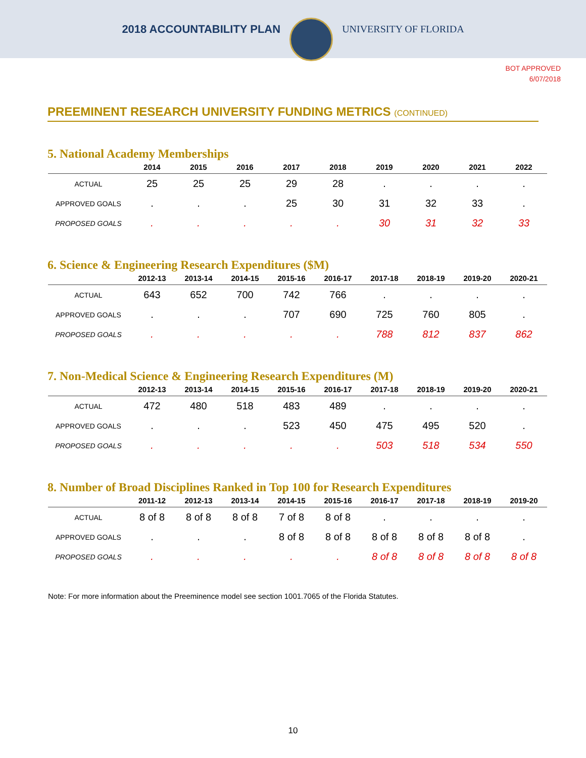2018 ACCOUNTABILITY PLAN UNIVERSITY OF FLORIDA
BOT APPROVED
6/07/2018
PREEMINENT RESEARCH UNIVERSITY FUNDING METRICS (CONTINUED)
5. National Academy Memberships
| | 2014 | 2015 | 2016 | 2017 | 2018 | 2019 | 2020 | 2021 | 2022 |
| --- | --- | --- | --- | --- | --- | --- | --- | --- | --- |
| ACTUAL | 25 | 25 | 25 | 29 | 28 | . | . | . | . |
| APPROVED GOALS | . | . | . | 25 | 30 | 31 | 32 | 33 | . |
| PROPOSED GOALS | . | . | . | . | . | 30 | 31 | 32 | 33 |
6. Science & Engineering Research Expenditures ($M)
| | 2012-13 | 2013-14 | 2014-15 | 2015-16 | 2016-17 | 2017-18 | 2018-19 | 2019-20 | 2020-21 |
| --- | --- | --- | --- | --- | --- | --- | --- | --- | --- |
| ACTUAL | 643 | 652 | 700 | 742 | 766 | . | . | . | . |
| APPROVED GOALS | . | . | . | 707 | 690 | 725 | 760 | 805 | . |
| PROPOSED GOALS | . | . | . | . | . | 788 | 812 | 837 | 862 |
7. Non-Medical Science & Engineering Research Expenditures (M)
| | 2012-13 | 2013-14 | 2014-15 | 2015-16 | 2016-17 | 2017-18 | 2018-19 | 2019-20 | 2020-21 |
| --- | --- | --- | --- | --- | --- | --- | --- | --- | --- |
| ACTUAL | 472 | 480 | 518 | 483 | 489 | . | . | . | . |
| APPROVED GOALS | . | . | . | 523 | 450 | 475 | 495 | 520 | . |
| PROPOSED GOALS | . | . | . | . | . | 503 | 518 | 534 | 550 |
8. Number of Broad Disciplines Ranked in Top 100 for Research Expenditures
| | 2011-12 | 2012-13 | 2013-14 | 2014-15 | 2015-16 | 2016-17 | 2017-18 | 2018-19 | 2019-20 |
| --- | --- | --- | --- | --- | --- | --- | --- | --- | --- |
| ACTUAL | 8 of 8 | 8 of 8 | 8 of 8 | 7 of 8 | 8 of 8 | . | . | . | . |
| APPROVED GOALS | . | . | . | 8 of 8 | 8 of 8 | 8 of 8 | 8 of 8 | 8 of 8 | . |
| PROPOSED GOALS | . | . | . | . | . | 8 of 8 | 8 of 8 | 8 of 8 | 8 of 8 |
Note: For more information about the Preeminence model see section 1001.7065 of the Florida Statutes.
10